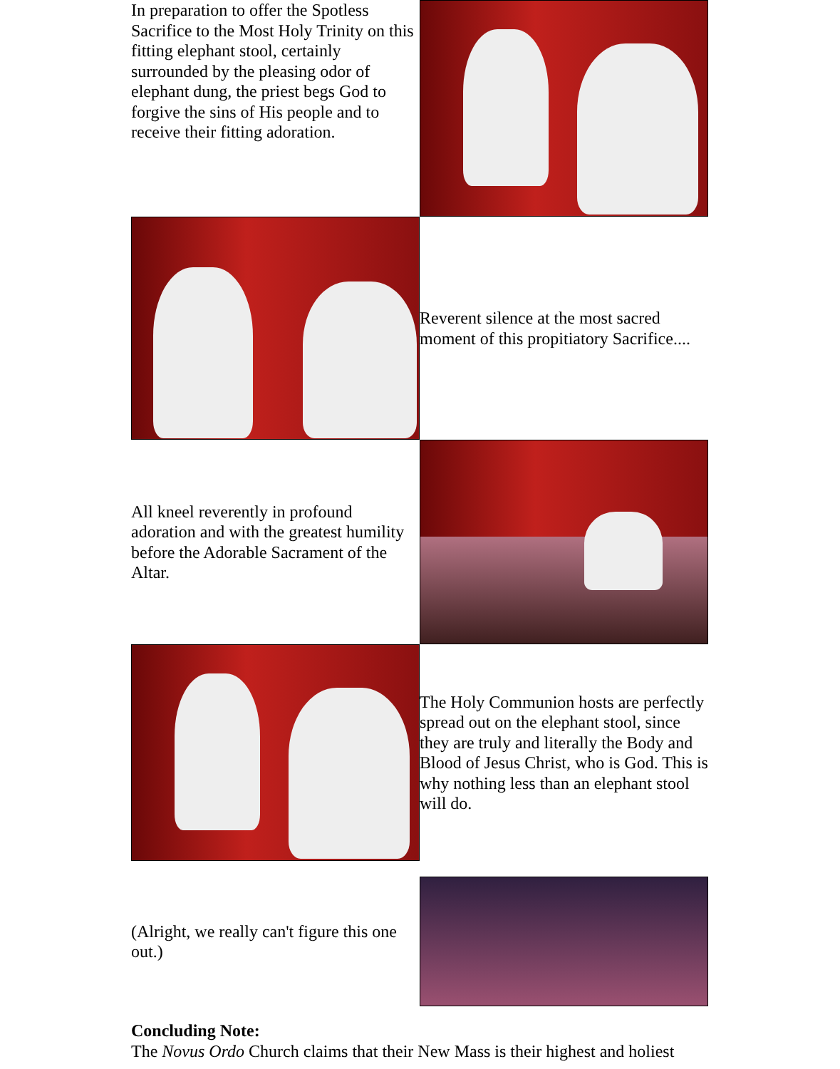| In preparation to offer the Spotless Sacrifice to the Most Holy Trinity on this fitting elephant stool, certainly surrounded by the pleasing odor of elephant dung, the priest begs God to forgive the sins of His people and to receive their fitting adoration. | |
| | Reverent silence at the most sacred moment of this propitiatory Sacrifice.... |
| All kneel reverently in profound adoration and with the greatest humility before the Adorable Sacrament of the Altar. | |
| | The Holy Communion hosts are perfectly spread out on the elephant stool, since they are truly and literally the Body and Blood of Jesus Christ, who is God. This is why nothing less than an elephant stool will do. |
| (Alright, we really can't figure this one out.) | |
Concluding Note:
The Novus Ordo Church claims that their New Mass is their highest and holiest